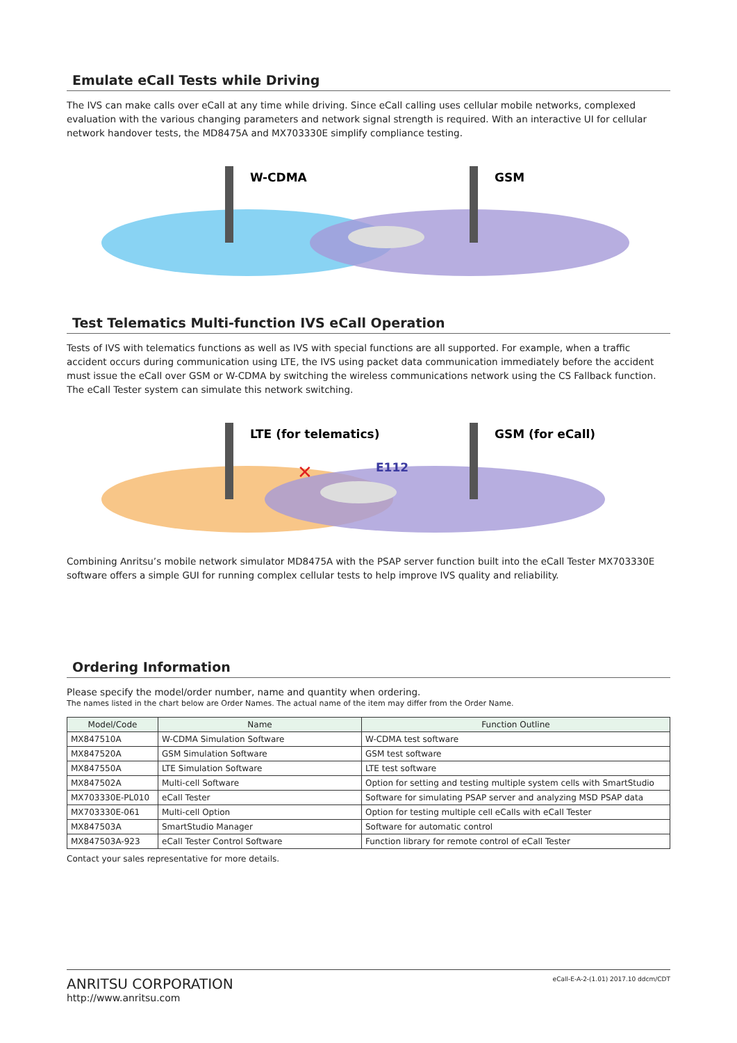Emulate eCall Tests while Driving
The IVS can make calls over eCall at any time while driving. Since eCall calling uses cellular mobile networks, complexed evaluation with the various changing parameters and network signal strength is required. With an interactive UI for cellular network handover tests, the MD8475A and MX703330E simplify compliance testing.
W-CDMA
GSM
Test Telematics Multi-function IVS eCall Operation
Tests of IVS with telematics functions as well as IVS with special functions are all supported. For example, when a traffic accident occurs during communication using LTE, the IVS using packet data communication immediately before the accident must issue the eCall over GSM or W-CDMA by switching the wireless communications network using the CS Fallback function. The eCall Tester system can simulate this network switching.
LTE (for telematics)
GSM (for eCall)
E112
✕
Combining Anritsu’s mobile network simulator MD8475A with the PSAP server function built into the eCall Tester MX703330E software offers a simple GUI for running complex cellular tests to help improve IVS quality and reliability.
Ordering Information
Please specify the model/order number, name and quantity when ordering.
The names listed in the chart below are Order Names. The actual name of the item may differ from the Order Name.
| Model/Code | Name | Function Outline |
| --- | --- | --- |
| MX847510A | W-CDMA Simulation Software | W-CDMA test software |
| MX847520A | GSM Simulation Software | GSM test software |
| MX847550A | LTE Simulation Software | LTE test software |
| MX847502A | Multi-cell Software | Option for setting and testing multiple system cells with SmartStudio |
| MX703330E-PL010 | eCall Tester | Software for simulating PSAP server and analyzing MSD PSAP data |
| MX703330E-061 | Multi-cell Option | Option for testing multiple cell eCalls with eCall Tester |
| MX847503A | SmartStudio Manager | Software for automatic control |
| MX847503A-923 | eCall Tester Control Software | Function library for remote control of eCall Tester |
Contact your sales representative for more details.
ANRITSU CORPORATION
http://www.anritsu.com
eCall-E-A-2-(1.01) 2017.10 ddcm/CDT